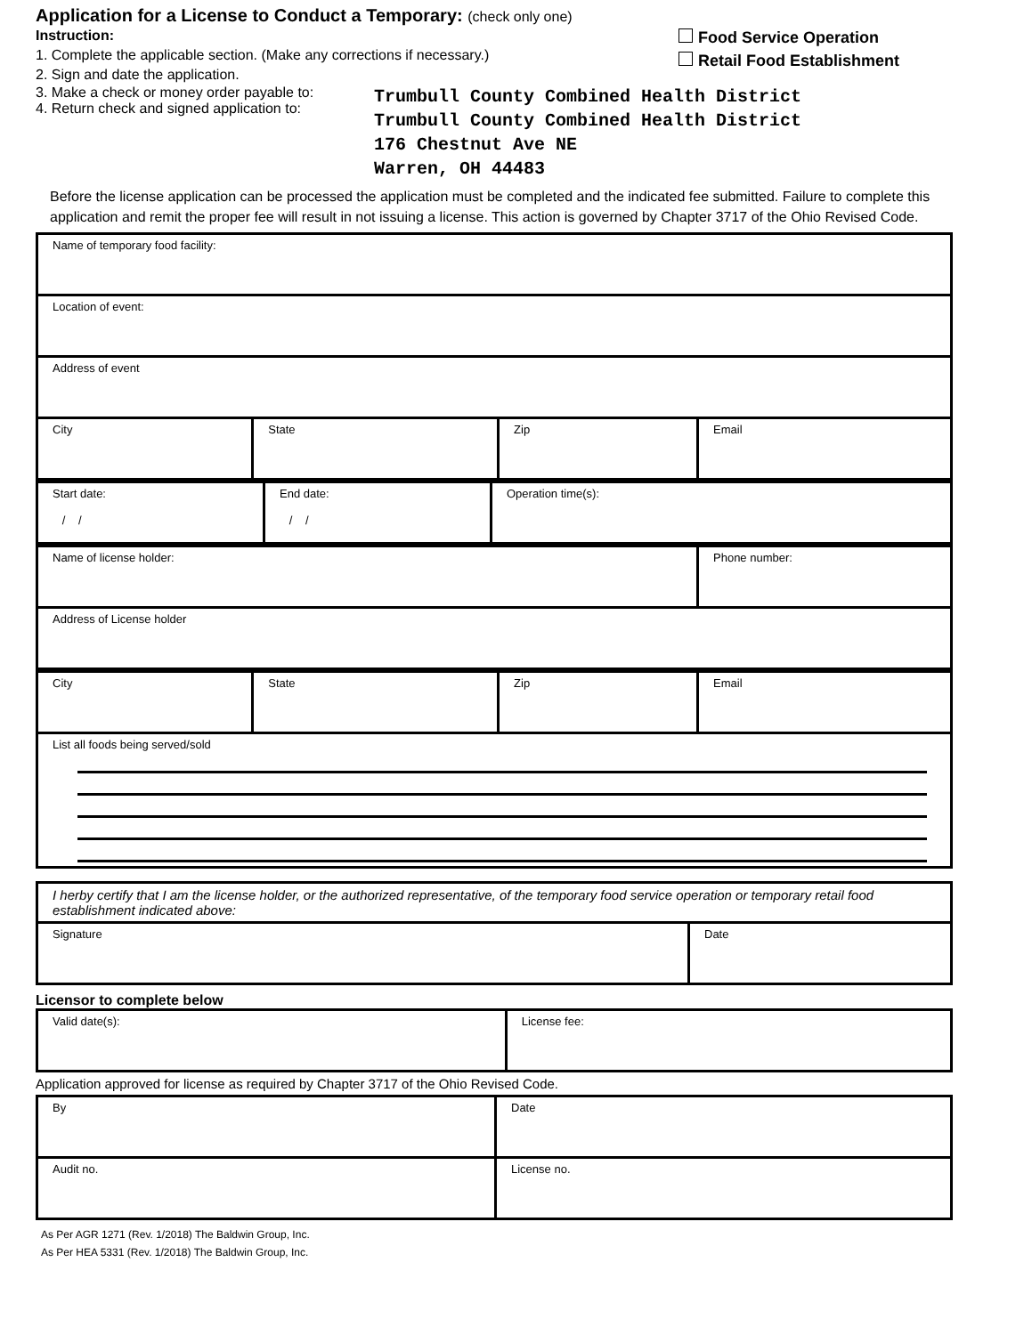Application for a License to Conduct a Temporary: (check only one)
Instruction:
1. Complete the applicable section. (Make any corrections if necessary.)
2. Sign and date the application.
Food Service Operation
Retail Food Establishment
3. Make a check or money order payable to:
4. Return check and signed application to:
Trumbull County Combined Health District
Trumbull County Combined Health District
176 Chestnut Ave NE
Warren, OH 44483
Before the license application can be processed the application must be completed and the indicated fee submitted. Failure to complete this application and remit the proper fee will result in not issuing a license. This action is governed by Chapter 3717 of the Ohio Revised Code.
| Name of temporary food facility: | | | |
| Location of event: | | | |
| Address of event | | | |
| City | State | Zip | Email |
| Start date: / / | End date: / / | Operation time(s): |
| Name of license holder: | Phone number: |
| Address of License holder | |
| City | State | Zip | Email |
| List all foods being served/sold | | | |
| I herby certify that I am the license holder, or the authorized representative, of the temporary food service operation or temporary retail food establishment indicated above: | |
| Signature | Date |
Licensor to complete below
| Valid date(s): | License fee: |
Application approved for license as required by Chapter 3717 of the Ohio Revised Code.
| By | Date |
| Audit no. | License no. |
As Per AGR 1271 (Rev. 1/2018) The Baldwin Group, Inc.
As Per HEA 5331 (Rev. 1/2018) The Baldwin Group, Inc.